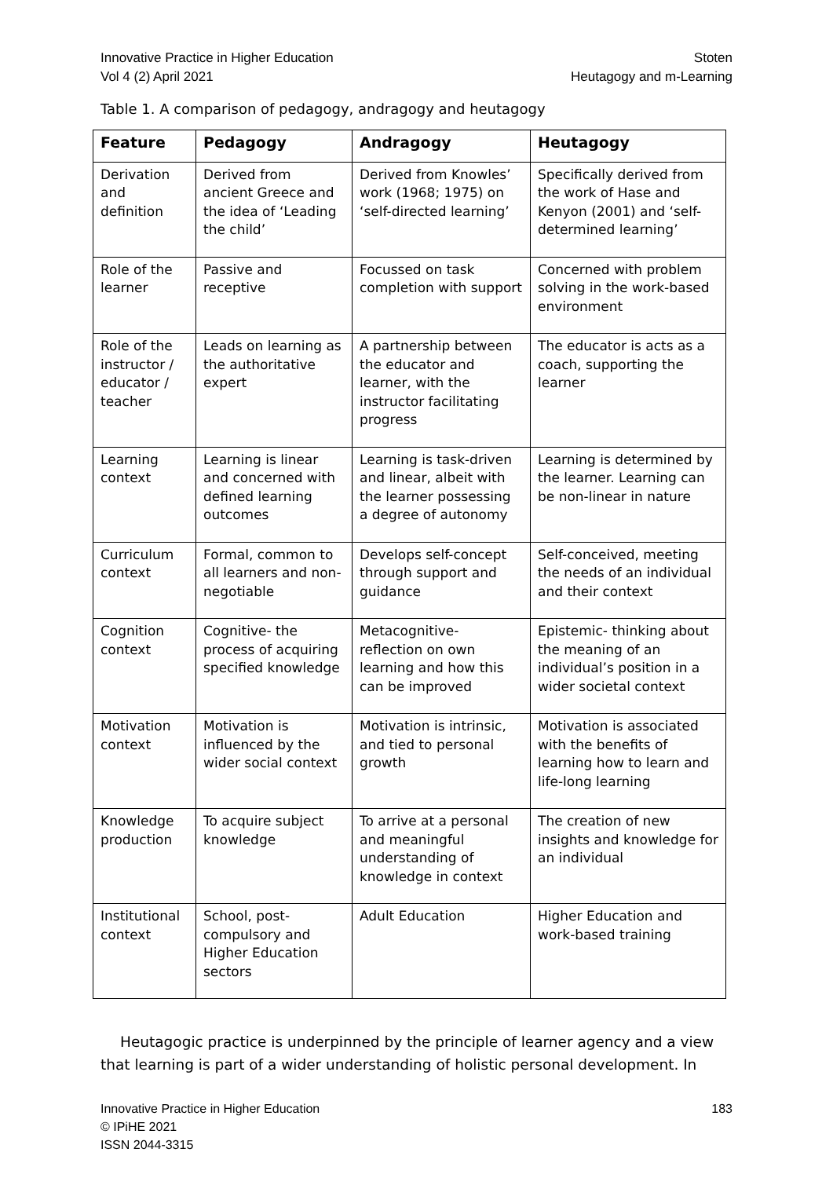Innovative Practice in Higher Education
Vol 4 (2) April 2021
Stoten
Heutagogy and m-Learning
Table 1. A comparison of pedagogy, andragogy and heutagogy
| Feature | Pedagogy | Andragogy | Heutagogy |
| --- | --- | --- | --- |
| Derivation and definition | Derived from ancient Greece and the idea of ‘Leading the child’ | Derived from Knowles’ work (1968; 1975) on ‘self-directed learning’ | Specifically derived from the work of Hase and Kenyon (2001) and ‘self-determined learning’ |
| Role of the learner | Passive and receptive | Focussed on task completion with support | Concerned with problem solving in the work-based environment |
| Role of the instructor / educator / teacher | Leads on learning as the authoritative expert | A partnership between the educator and learner, with the instructor facilitating progress | The educator is acts as a coach, supporting the learner |
| Learning context | Learning is linear and concerned with defined learning outcomes | Learning is task-driven and linear, albeit with the learner possessing a degree of autonomy | Learning is determined by the learner. Learning can be non-linear in nature |
| Curriculum context | Formal, common to all learners and non-negotiable | Develops self-concept through support and guidance | Self-conceived, meeting the needs of an individual and their context |
| Cognition context | Cognitive- the process of acquiring specified knowledge | Metacognitive- reflection on own learning and how this can be improved | Epistemic- thinking about the meaning of an individual’s position in a wider societal context |
| Motivation context | Motivation is influenced by the wider social context | Motivation is intrinsic, and tied to personal growth | Motivation is associated with the benefits of learning how to learn and life-long learning |
| Knowledge production | To acquire subject knowledge | To arrive at a personal and meaningful understanding of knowledge in context | The creation of new insights and knowledge for an individual |
| Institutional context | School, post-compulsory and Higher Education sectors | Adult Education | Higher Education and work-based training |
Heutagogic practice is underpinned by the principle of learner agency and a view that learning is part of a wider understanding of holistic personal development. In
Innovative Practice in Higher Education
© IPiHE 2021
ISSN 2044-3315
183